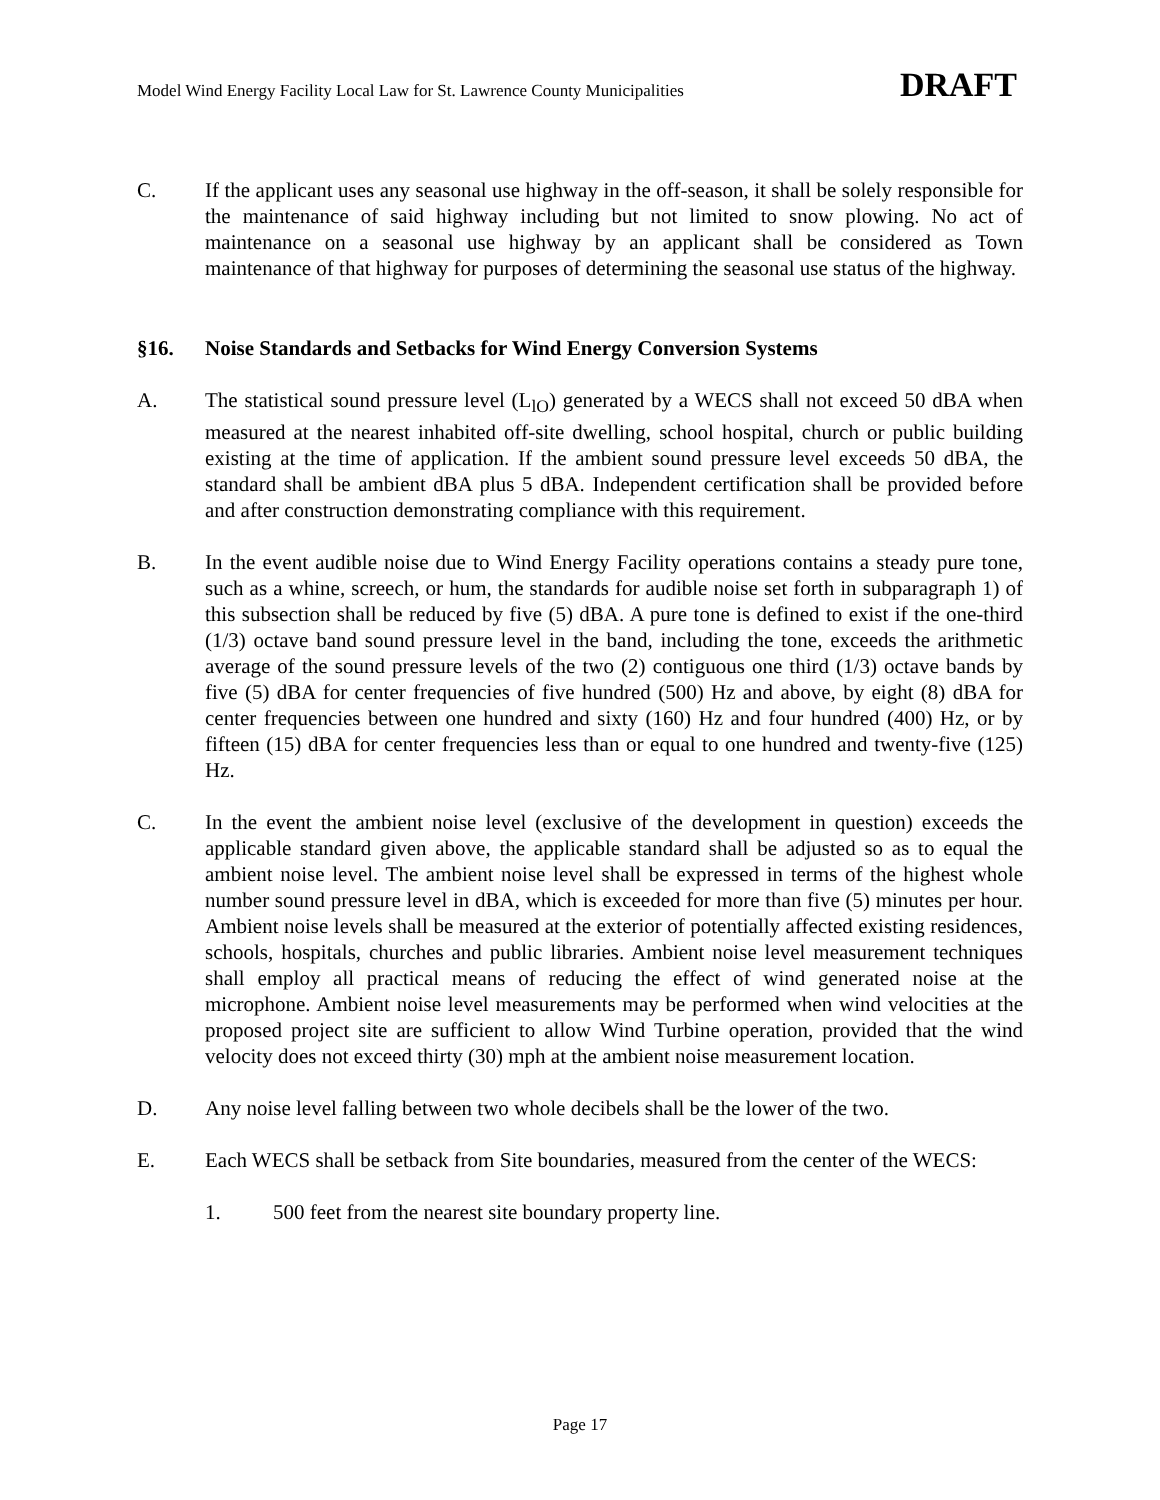Model Wind Energy Facility Local Law for St. Lawrence County Municipalities DRAFT
C. If the applicant uses any seasonal use highway in the off-season, it shall be solely responsible for the maintenance of said highway including but not limited to snow plowing. No act of maintenance on a seasonal use highway by an applicant shall be considered as Town maintenance of that highway for purposes of determining the seasonal use status of the highway.
§16. Noise Standards and Setbacks for Wind Energy Conversion Systems
A. The statistical sound pressure level (L<sub>lO</sub>) generated by a WECS shall not exceed 50 dBA when measured at the nearest inhabited off-site dwelling, school hospital, church or public building existing at the time of application. If the ambient sound pressure level exceeds 50 dBA, the standard shall be ambient dBA plus 5 dBA. Independent certification shall be provided before and after construction demonstrating compliance with this requirement.
B. In the event audible noise due to Wind Energy Facility operations contains a steady pure tone, such as a whine, screech, or hum, the standards for audible noise set forth in subparagraph 1) of this subsection shall be reduced by five (5) dBA. A pure tone is defined to exist if the one-third (1/3) octave band sound pressure level in the band, including the tone, exceeds the arithmetic average of the sound pressure levels of the two (2) contiguous one third (1/3) octave bands by five (5) dBA for center frequencies of five hundred (500) Hz and above, by eight (8) dBA for center frequencies between one hundred and sixty (160) Hz and four hundred (400) Hz, or by fifteen (15) dBA for center frequencies less than or equal to one hundred and twenty-five (125) Hz.
C. In the event the ambient noise level (exclusive of the development in question) exceeds the applicable standard given above, the applicable standard shall be adjusted so as to equal the ambient noise level. The ambient noise level shall be expressed in terms of the highest whole number sound pressure level in dBA, which is exceeded for more than five (5) minutes per hour. Ambient noise levels shall be measured at the exterior of potentially affected existing residences, schools, hospitals, churches and public libraries. Ambient noise level measurement techniques shall employ all practical means of reducing the effect of wind generated noise at the microphone. Ambient noise level measurements may be performed when wind velocities at the proposed project site are sufficient to allow Wind Turbine operation, provided that the wind velocity does not exceed thirty (30) mph at the ambient noise measurement location.
D. Any noise level falling between two whole decibels shall be the lower of the two.
E. Each WECS shall be setback from Site boundaries, measured from the center of the WECS:
1. 500 feet from the nearest site boundary property line.
Page 17